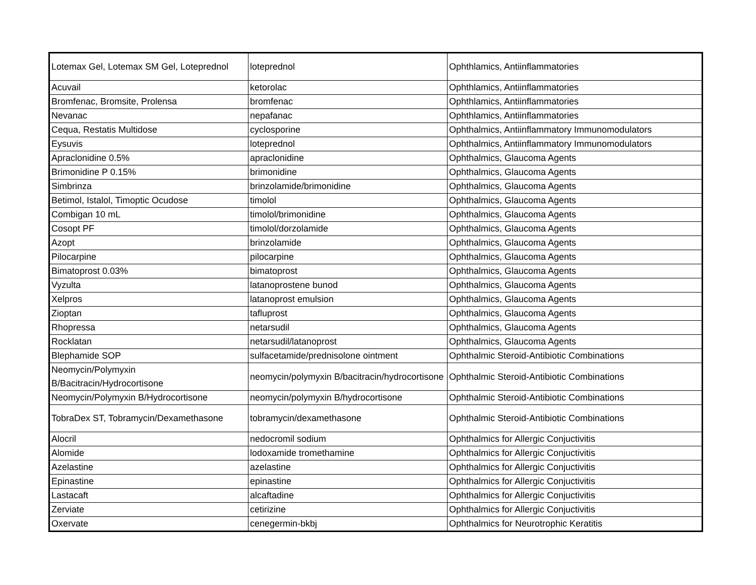| Lotemax Gel, Lotemax SM Gel, Loteprednol | loteprednol | Ophthlamics, Antiinflammatories |
| Acuvail | ketorolac | Ophthlamics, Antiinflammatories |
| Bromfenac, Bromsite, Prolensa | bromfenac | Ophthlamics, Antiinflammatories |
| Nevanac | nepafanac | Ophthlamics, Antiinflammatories |
| Cequa, Restatis Multidose | cyclosporine | Ophthalmics, Antiinflammatory Immunomodulators |
| Eysuvis | loteprednol | Ophthalmics, Antiinflammatory Immunomodulators |
| Apraclonidine 0.5% | apraclonidine | Ophthalmics, Glaucoma Agents |
| Brimonidine P 0.15% | brimonidine | Ophthalmics, Glaucoma Agents |
| Simbrinza | brinzolamide/brimonidine | Ophthalmics, Glaucoma Agents |
| Betimol, Istalol, Timoptic Ocudose | timolol | Ophthalmics, Glaucoma Agents |
| Combigan 10 mL | timolol/brimonidine | Ophthalmics, Glaucoma Agents |
| Cosopt PF | timolol/dorzolamide | Ophthalmics, Glaucoma Agents |
| Azopt | brinzolamide | Ophthalmics, Glaucoma Agents |
| Pilocarpine | pilocarpine | Ophthalmics, Glaucoma Agents |
| Bimatoprost 0.03% | bimatoprost | Ophthalmics, Glaucoma Agents |
| Vyzulta | latanoprostene bunod | Ophthalmics, Glaucoma Agents |
| Xelpros | latanoprost emulsion | Ophthalmics, Glaucoma Agents |
| Zioptan | tafluprost | Ophthalmics, Glaucoma Agents |
| Rhopressa | netarsudil | Ophthalmics, Glaucoma Agents |
| Rocklatan | netarsudil/latanoprost | Ophthalmics, Glaucoma Agents |
| Blephamide SOP | sulfacetamide/prednisolone ointment | Ophthalmic Steroid-Antibiotic Combinations |
| Neomycin/Polymyxin B/Bacitracin/Hydrocortisone | neomycin/polymyxin B/bacitracin/hydrocortisone | Ophthalmic Steroid-Antibiotic Combinations |
| Neomycin/Polymyxin B/Hydrocortisone | neomycin/polymyxin B/hydrocortisone | Ophthalmic Steroid-Antibiotic Combinations |
| TobraDex ST, Tobramycin/Dexamethasone | tobramycin/dexamethasone | Ophthalmic Steroid-Antibiotic Combinations |
| Alocril | nedocromil sodium | Ophthalmics for Allergic Conjuctivitis |
| Alomide | lodoxamide tromethamine | Ophthalmics for Allergic Conjuctivitis |
| Azelastine | azelastine | Ophthalmics for Allergic Conjuctivitis |
| Epinastine | epinastine | Ophthalmics for Allergic Conjuctivitis |
| Lastacaft | alcaftadine | Ophthalmics for Allergic Conjuctivitis |
| Zerviate | cetirizine | Ophthalmics for Allergic Conjuctivitis |
| Oxervate | cenegermin-bkbj | Ophthalmics for Neurotrophic Keratitis |